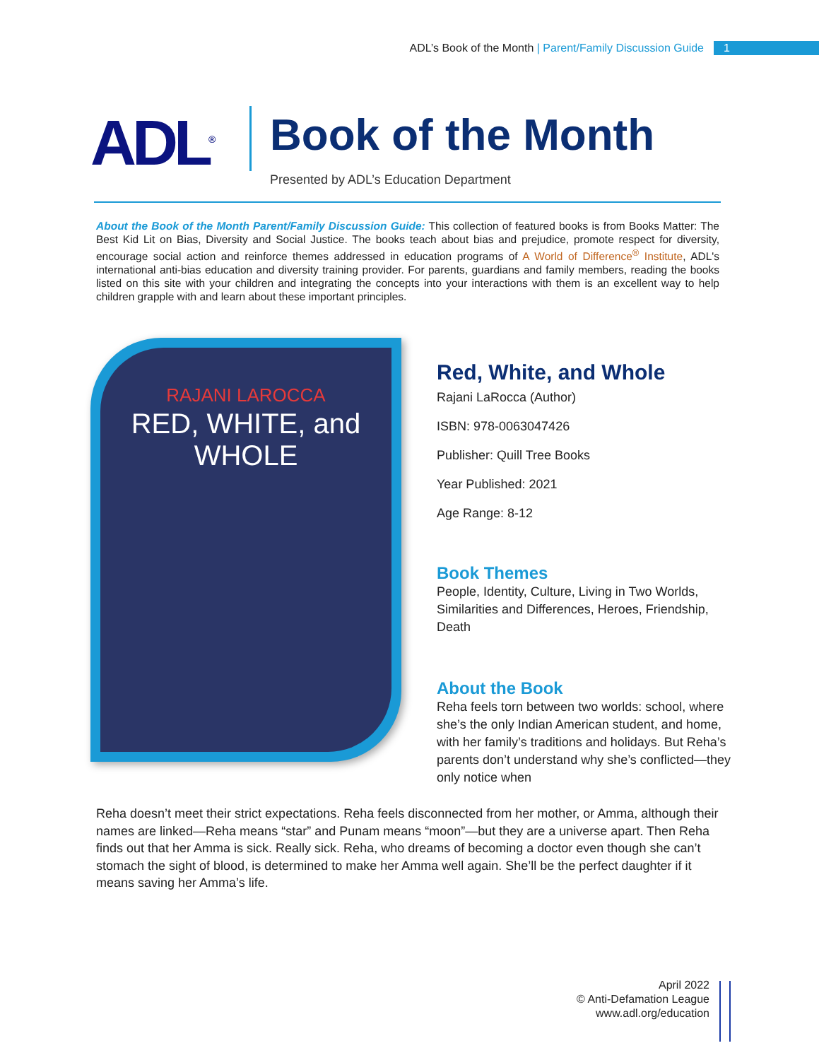ADL’s Book of the Month | Parent/Family Discussion Guide 1
ADL<sup>®</sup>
Book of the Month
Presented by ADL’s Education Department
About the Book of the Month Parent/Family Discussion Guide: This collection of featured books is from Books Matter: The Best Kid Lit on Bias, Diversity and Social Justice. The books teach about bias and prejudice, promote respect for diversity, encourage social action and reinforce themes addressed in education programs of A World of Difference<sup>®</sup> Institute, ADL's international anti-bias education and diversity training provider. For parents, guardians and family members, reading the books listed on this site with your children and integrating the concepts into your interactions with them is an excellent way to help children grapple with and learn about these important principles.
RAJANI LAROCCA
RED, WHITE, and
WHOLE
Red, White, and Whole
Rajani LaRocca (Author)
ISBN: 978-0063047426
Publisher: Quill Tree Books
Year Published: 2021
Age Range: 8-12
Book Themes
People, Identity, Culture, Living in Two Worlds, Similarities and Differences, Heroes, Friendship, Death
About the Book
Reha feels torn between two worlds: school, where she’s the only Indian American student, and home, with her family’s traditions and holidays. But Reha’s parents don’t understand why she’s conflicted—they only notice when
Reha doesn’t meet their strict expectations. Reha feels disconnected from her mother, or Amma, although their names are linked—Reha means “star” and Punam means “moon”—but they are a universe apart. Then Reha finds out that her Amma is sick. Really sick. Reha, who dreams of becoming a doctor even though she can’t stomach the sight of blood, is determined to make her Amma well again. She’ll be the perfect daughter if it means saving her Amma’s life.
April 2022
© Anti-Defamation League
www.adl.org/education